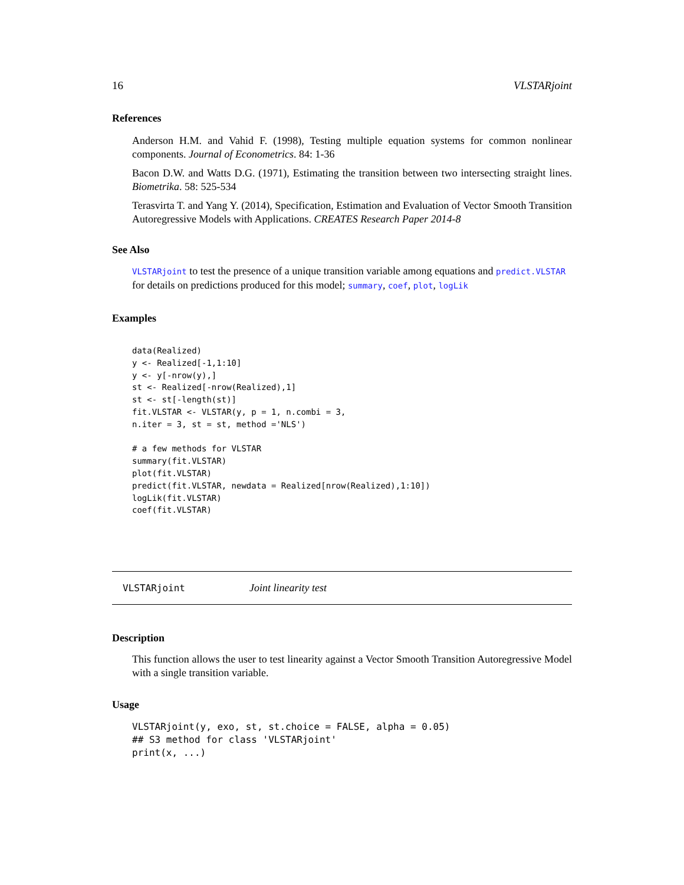16 VLSTARjoint
References
Anderson H.M. and Vahid F. (1998), Testing multiple equation systems for common nonlinear components. Journal of Econometrics. 84: 1-36
Bacon D.W. and Watts D.G. (1971), Estimating the transition between two intersecting straight lines. Biometrika. 58: 525-534
Terasvirta T. and Yang Y. (2014), Specification, Estimation and Evaluation of Vector Smooth Transition Autoregressive Models with Applications. CREATES Research Paper 2014-8
See Also
VLSTARjoint to test the presence of a unique transition variable among equations and predict.VLSTAR for details on predictions produced for this model; summary, coef, plot, logLik
Examples
data(Realized)
y <- Realized[-1,1:10]
y <- y[-nrow(y),]
st <- Realized[-nrow(Realized),1]
st <- st[-length(st)]
fit.VLSTAR <- VLSTAR(y, p = 1, n.combi = 3,
n.iter = 3, st = st, method ='NLS')

# a few methods for VLSTAR
summary(fit.VLSTAR)
plot(fit.VLSTAR)
predict(fit.VLSTAR, newdata = Realized[nrow(Realized),1:10])
logLik(fit.VLSTAR)
coef(fit.VLSTAR)
VLSTARjoint Joint linearity test
Description
This function allows the user to test linearity against a Vector Smooth Transition Autoregressive Model with a single transition variable.
Usage
VLSTARjoint(y, exo, st, st.choice = FALSE, alpha = 0.05)
## S3 method for class 'VLSTARjoint'
print(x, ...)